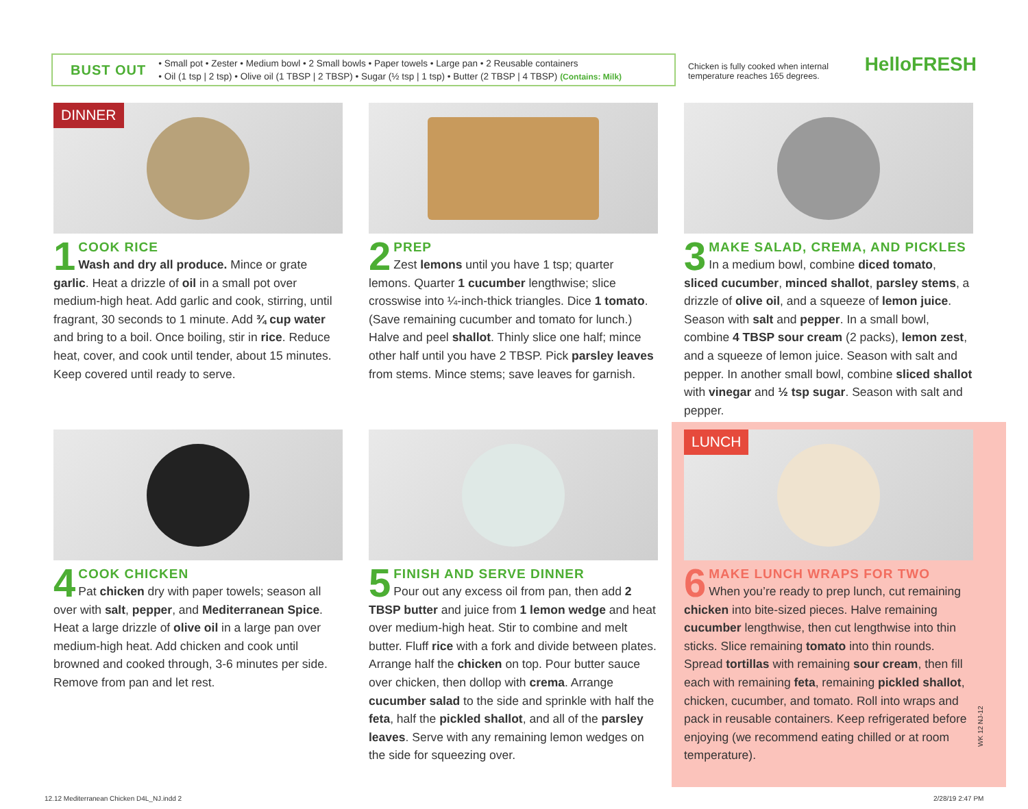BUST OUT
• Small pot • Zester • Medium bowl • 2 Small bowls • Paper towels • Large pan • 2 Reusable containers
• Oil (1 tsp | 2 tsp) • Olive oil (1 TBSP | 2 TBSP) • Sugar (½ tsp | 1 tsp) • Butter (2 TBSP | 4 TBSP) (Contains: Milk)
Chicken is fully cooked when internal temperature reaches 165 degrees.
HelloFRESH
DINNER
1
COOK RICE
Wash and dry all produce. Mince or grate garlic. Heat a drizzle of oil in a small pot over medium-high heat. Add garlic and cook, stirring, until fragrant, 30 seconds to 1 minute. Add ¾ cup water and bring to a boil. Once boiling, stir in rice. Reduce heat, cover, and cook until tender, about 15 minutes. Keep covered until ready to serve.
2
PREP
Zest lemons until you have 1 tsp; quarter lemons. Quarter 1 cucumber lengthwise; slice crosswise into ¼-inch-thick triangles. Dice 1 tomato. (Save remaining cucumber and tomato for lunch.) Halve and peel shallot. Thinly slice one half; mince other half until you have 2 TBSP. Pick parsley leaves from stems. Mince stems; save leaves for garnish.
3
MAKE SALAD, CREMA, AND PICKLES
In a medium bowl, combine diced tomato, sliced cucumber, minced shallot, parsley stems, a drizzle of olive oil, and a squeeze of lemon juice. Season with salt and pepper. In a small bowl, combine 4 TBSP sour cream (2 packs), lemon zest, and a squeeze of lemon juice. Season with salt and pepper. In another small bowl, combine sliced shallot with vinegar and ½ tsp sugar. Season with salt and pepper.
4
COOK CHICKEN
Pat chicken dry with paper towels; season all over with salt, pepper, and Mediterranean Spice. Heat a large drizzle of olive oil in a large pan over medium-high heat. Add chicken and cook until browned and cooked through, 3-6 minutes per side. Remove from pan and let rest.
5
FINISH AND SERVE DINNER
Pour out any excess oil from pan, then add 2 TBSP butter and juice from 1 lemon wedge and heat over medium-high heat. Stir to combine and melt butter. Fluff rice with a fork and divide between plates. Arrange half the chicken on top. Pour butter sauce over chicken, then dollop with crema. Arrange cucumber salad to the side and sprinkle with half the feta, half the pickled shallot, and all of the parsley leaves. Serve with any remaining lemon wedges on the side for squeezing over.
LUNCH
6
MAKE LUNCH WRAPS FOR TWO
When you’re ready to prep lunch, cut remaining chicken into bite-sized pieces. Halve remaining cucumber lengthwise, then cut lengthwise into thin sticks. Slice remaining tomato into thin rounds. Spread tortillas with remaining sour cream, then fill each with remaining feta, remaining pickled shallot, chicken, cucumber, and tomato. Roll into wraps and pack in reusable containers. Keep refrigerated before enjoying (we recommend eating chilled or at room temperature).
WK 12 NJ-12
12.12 Mediterranean Chicken D4L_NJ.indd 2
2/28/19 2:47 PM